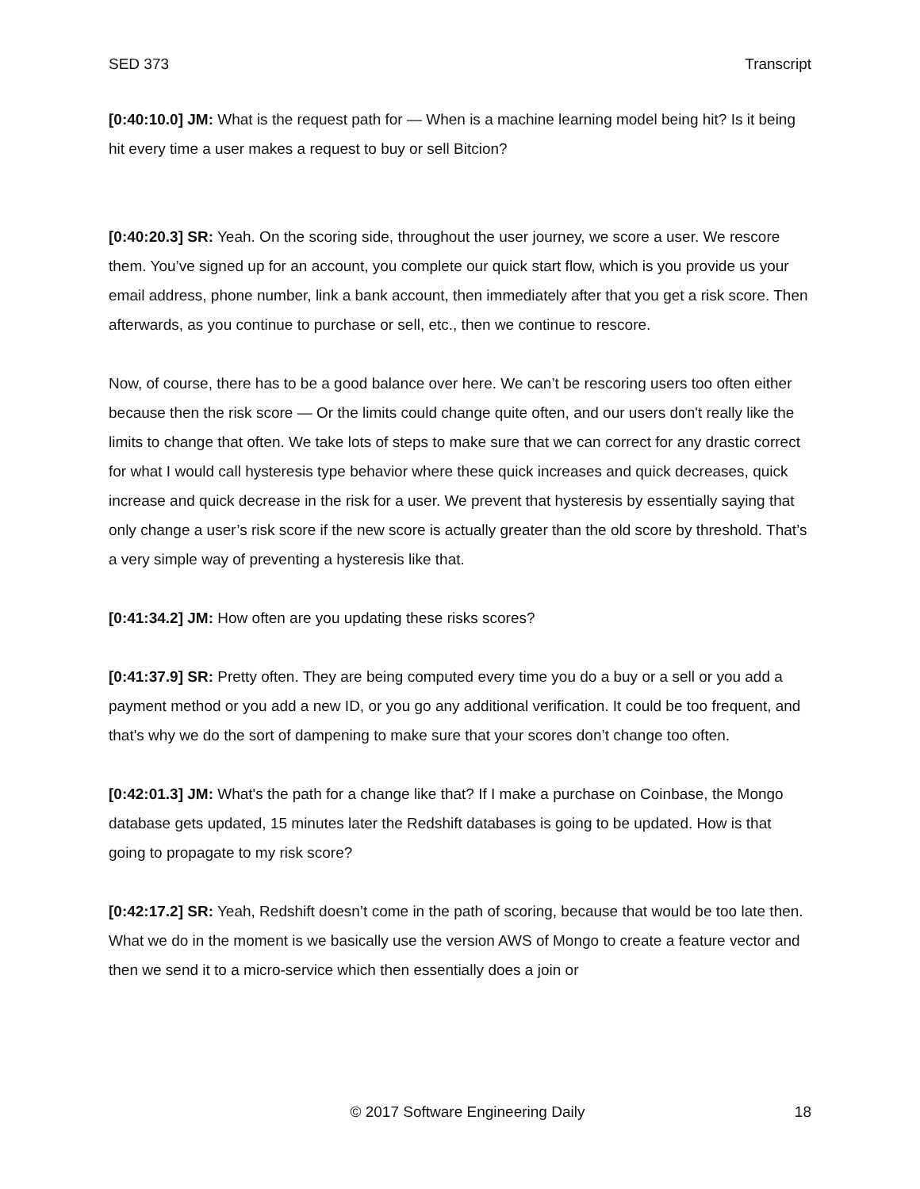SED 373 Transcript
[0:40:10.0] JM: What is the request path for — When is a machine learning model being hit? Is it being hit every time a user makes a request to buy or sell Bitcion?
[0:40:20.3] SR: Yeah. On the scoring side, throughout the user journey, we score a user. We rescore them. You’ve signed up for an account, you complete our quick start flow, which is you provide us your email address, phone number, link a bank account, then immediately after that you get a risk score. Then afterwards, as you continue to purchase or sell, etc., then we continue to rescore.
Now, of course, there has to be a good balance over here. We can’t be rescoring users too often either because then the risk score — Or the limits could change quite often, and our users don't really like the limits to change that often. We take lots of steps to make sure that we can correct for any drastic correct for what I would call hysteresis type behavior where these quick increases and quick decreases, quick increase and quick decrease in the risk for a user. We prevent that hysteresis by essentially saying that only change a user’s risk score if the new score is actually greater than the old score by threshold. That’s a very simple way of preventing a hysteresis like that.
[0:41:34.2] JM: How often are you updating these risks scores?
[0:41:37.9] SR: Pretty often. They are being computed every time you do a buy or a sell or you add a payment method or you add a new ID, or you go any additional verification. It could be too frequent, and that's why we do the sort of dampening to make sure that your scores don’t change too often.
[0:42:01.3] JM: What's the path for a change like that? If I make a purchase on Coinbase, the Mongo database gets updated, 15 minutes later the Redshift databases is going to be updated. How is that going to propagate to my risk score?
[0:42:17.2] SR: Yeah, Redshift doesn’t come in the path of scoring, because that would be too late then. What we do in the moment is we basically use the version AWS of Mongo to create a feature vector and then we send it to a micro-service which then essentially does a join or
© 2017 Software Engineering Daily 18